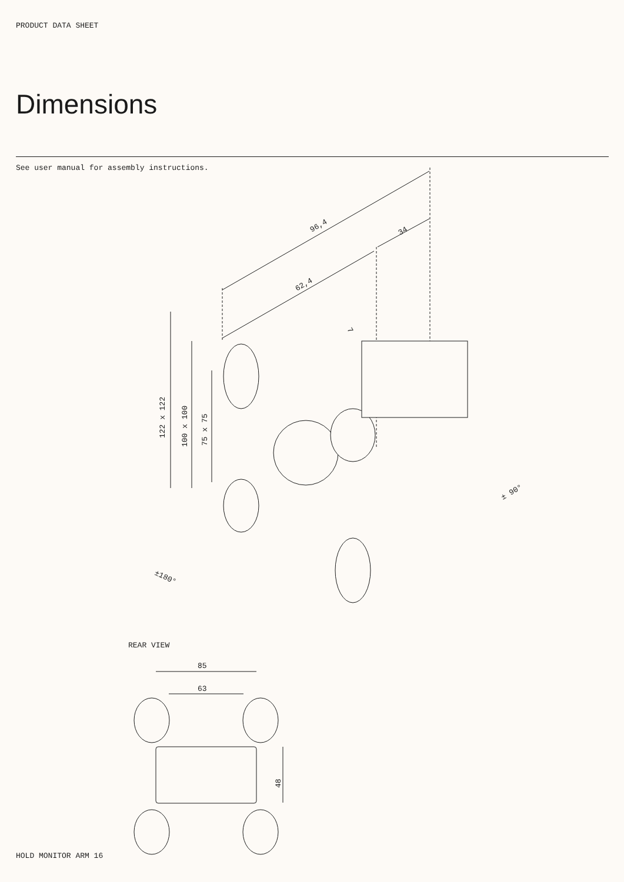PRODUCT DATA SHEET
Dimensions
See user manual for assembly instructions.
96,4
34
62,4
122 x 122
100 x 100
75 x 75
7
±180°
± 90°
85
63
48
REAR VIEW
HOLD MONITOR ARM 16